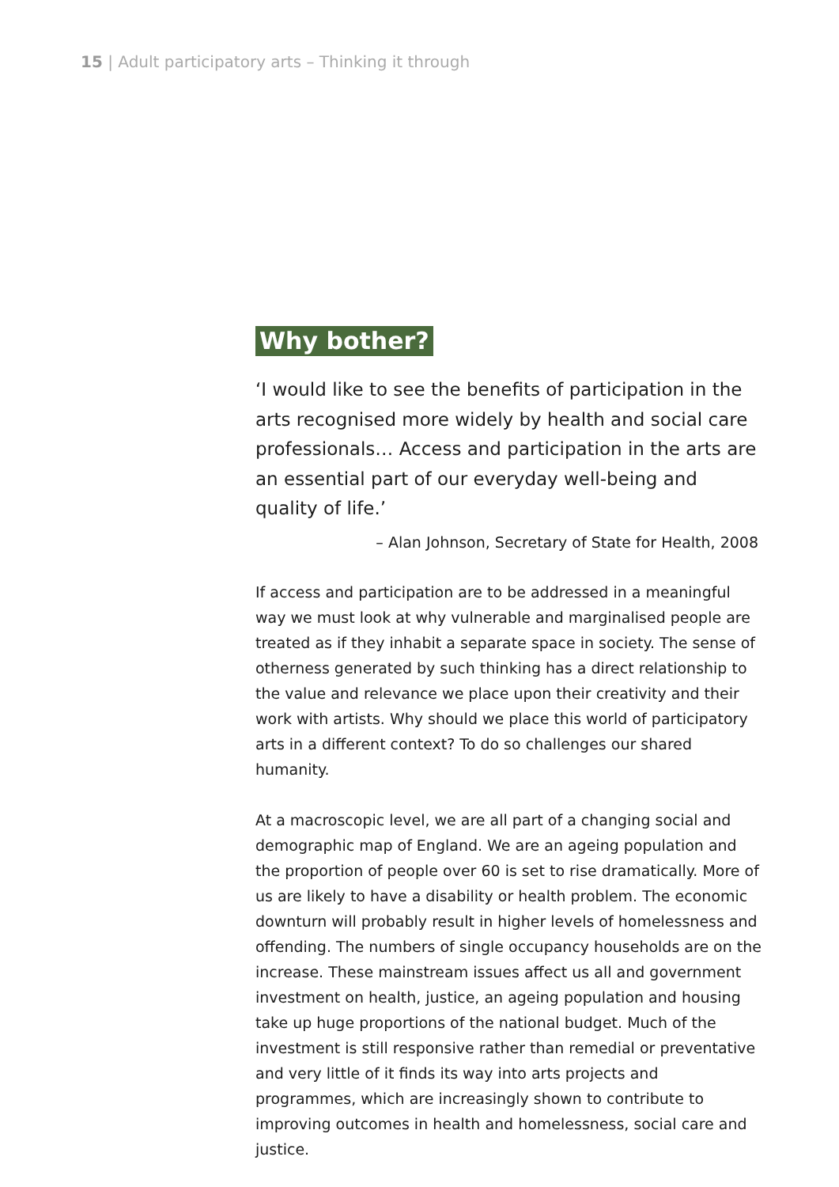15 | Adult participatory arts – Thinking it through
Why bother?
‘I would like to see the benefits of participation in the arts recognised more widely by health and social care professionals… Access and participation in the arts are an essential part of our everyday well-being and quality of life.’
– Alan Johnson, Secretary of State for Health, 2008
If access and participation are to be addressed in a meaningful way we must look at why vulnerable and marginalised people are treated as if they inhabit a separate space in society. The sense of otherness generated by such thinking has a direct relationship to the value and relevance we place upon their creativity and their work with artists. Why should we place this world of participatory arts in a different context? To do so challenges our shared humanity.
At a macroscopic level, we are all part of a changing social and demographic map of England. We are an ageing population and the proportion of people over 60 is set to rise dramatically. More of us are likely to have a disability or health problem. The economic downturn will probably result in higher levels of homelessness and offending. The numbers of single occupancy households are on the increase. These mainstream issues affect us all and government investment on health, justice, an ageing population and housing take up huge proportions of the national budget. Much of the investment is still responsive rather than remedial or preventative and very little of it finds its way into arts projects and programmes, which are increasingly shown to contribute to improving outcomes in health and homelessness, social care and justice.